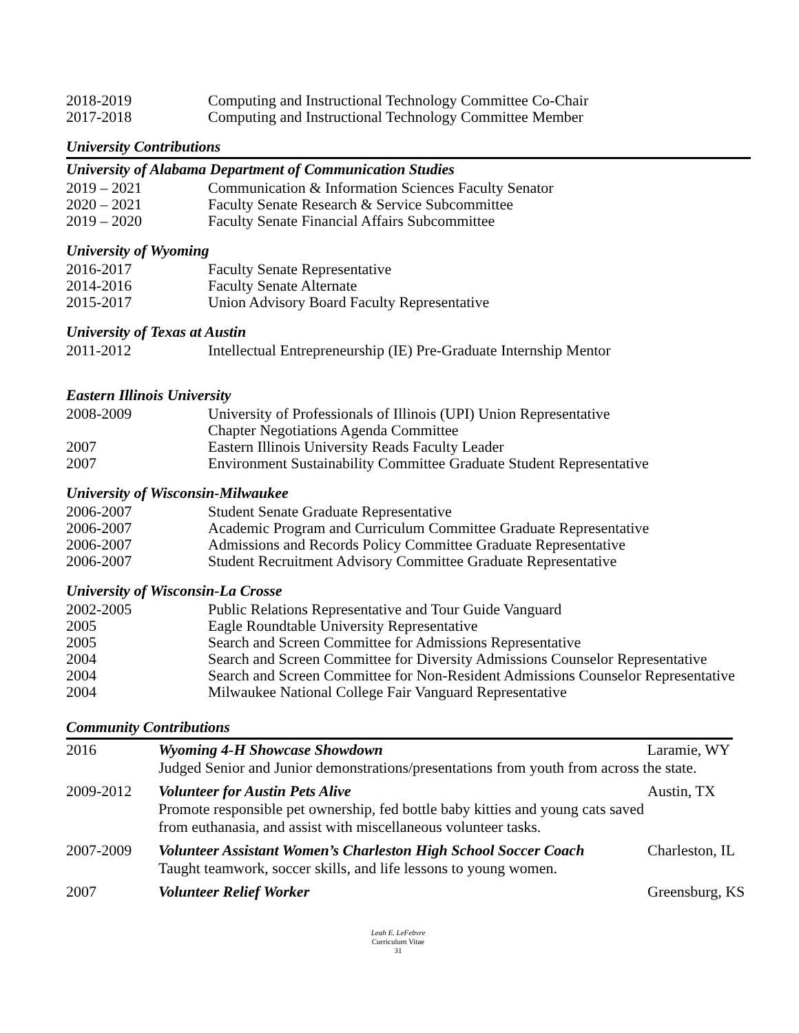2018-2019 Computing and Instructional Technology Committee Co-Chair
2017-2018 Computing and Instructional Technology Committee Member
University Contributions
University of Alabama Department of Communication Studies
2019 – 2021 Communication & Information Sciences Faculty Senator
2020 – 2021 Faculty Senate Research & Service Subcommittee
2019 – 2020 Faculty Senate Financial Affairs Subcommittee
University of Wyoming
2016-2017 Faculty Senate Representative
2014-2016 Faculty Senate Alternate
2015-2017 Union Advisory Board Faculty Representative
University of Texas at Austin
2011-2012 Intellectual Entrepreneurship (IE) Pre-Graduate Internship Mentor
Eastern Illinois University
2008-2009 University of Professionals of Illinois (UPI) Union Representative
Chapter Negotiations Agenda Committee
2007 Eastern Illinois University Reads Faculty Leader
2007 Environment Sustainability Committee Graduate Student Representative
University of Wisconsin-Milwaukee
2006-2007 Student Senate Graduate Representative
2006-2007 Academic Program and Curriculum Committee Graduate Representative
2006-2007 Admissions and Records Policy Committee Graduate Representative
2006-2007 Student Recruitment Advisory Committee Graduate Representative
University of Wisconsin-La Crosse
2002-2005 Public Relations Representative and Tour Guide Vanguard
2005 Eagle Roundtable University Representative
2005 Search and Screen Committee for Admissions Representative
2004 Search and Screen Committee for Diversity Admissions Counselor Representative
2004 Search and Screen Committee for Non-Resident Admissions Counselor Representative
2004 Milwaukee National College Fair Vanguard Representative
Community Contributions
2016 Wyoming 4-H Showcase Showdown
Judged Senior and Junior demonstrations/presentations from youth from across the state.
Laramie, WY
2009-2012 Volunteer for Austin Pets Alive
Promote responsible pet ownership, fed bottle baby kitties and young cats saved from euthanasia, and assist with miscellaneous volunteer tasks.
Austin, TX
2007-2009 Volunteer Assistant Women’s Charleston High School Soccer Coach
Taught teamwork, soccer skills, and life lessons to young women.
Charleston, IL
2007 Volunteer Relief Worker Greensburg, KS
Leah E. LeFebvre
Curriculum Vitae
31